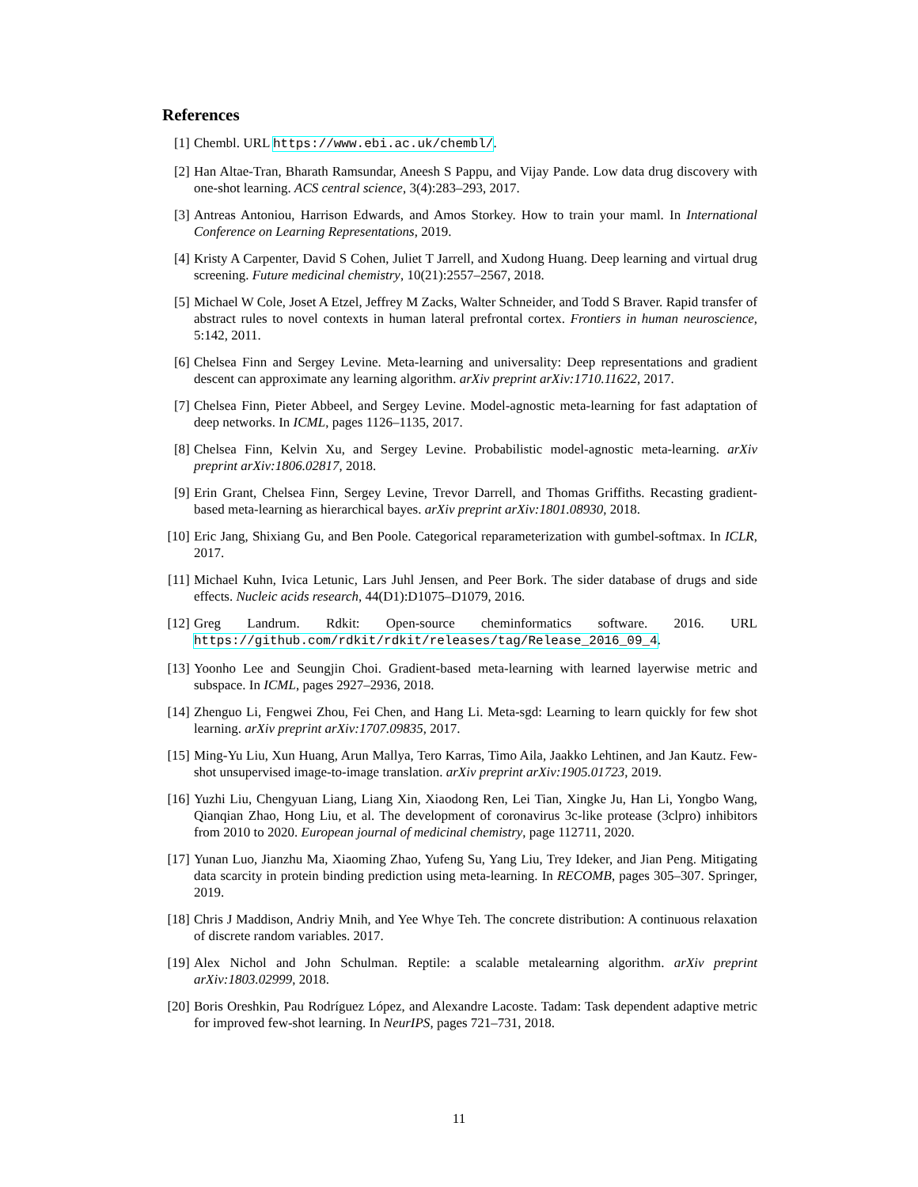References
[1] Chembl. URL https://www.ebi.ac.uk/chembl/.
[2] Han Altae-Tran, Bharath Ramsundar, Aneesh S Pappu, and Vijay Pande. Low data drug discovery with one-shot learning. ACS central science, 3(4):283–293, 2017.
[3] Antreas Antoniou, Harrison Edwards, and Amos Storkey. How to train your maml. In International Conference on Learning Representations, 2019.
[4] Kristy A Carpenter, David S Cohen, Juliet T Jarrell, and Xudong Huang. Deep learning and virtual drug screening. Future medicinal chemistry, 10(21):2557–2567, 2018.
[5] Michael W Cole, Joset A Etzel, Jeffrey M Zacks, Walter Schneider, and Todd S Braver. Rapid transfer of abstract rules to novel contexts in human lateral prefrontal cortex. Frontiers in human neuroscience, 5:142, 2011.
[6] Chelsea Finn and Sergey Levine. Meta-learning and universality: Deep representations and gradient descent can approximate any learning algorithm. arXiv preprint arXiv:1710.11622, 2017.
[7] Chelsea Finn, Pieter Abbeel, and Sergey Levine. Model-agnostic meta-learning for fast adaptation of deep networks. In ICML, pages 1126–1135, 2017.
[8] Chelsea Finn, Kelvin Xu, and Sergey Levine. Probabilistic model-agnostic meta-learning. arXiv preprint arXiv:1806.02817, 2018.
[9] Erin Grant, Chelsea Finn, Sergey Levine, Trevor Darrell, and Thomas Griffiths. Recasting gradient-based meta-learning as hierarchical bayes. arXiv preprint arXiv:1801.08930, 2018.
[10]
Eric Jang, Shixiang Gu, and Ben Poole. Categorical reparameterization with gumbel-softmax. In ICLR, 2017.
[11]
Michael Kuhn, Ivica Letunic, Lars Juhl Jensen, and Peer Bork. The sider database of drugs and side effects. Nucleic acids research, 44(D1):D1075–D1079, 2016.
[12]
Greg Landrum. Rdkit: Open-source cheminformatics software. 2016. URL https://github.com/rdkit/rdkit/releases/tag/Release_2016_09_4.
[13]
Yoonho Lee and Seungjin Choi. Gradient-based meta-learning with learned layerwise metric and subspace. In ICML, pages 2927–2936, 2018.
[14]
Zhenguo Li, Fengwei Zhou, Fei Chen, and Hang Li. Meta-sgd: Learning to learn quickly for few shot learning. arXiv preprint arXiv:1707.09835, 2017.
[15]
Ming-Yu Liu, Xun Huang, Arun Mallya, Tero Karras, Timo Aila, Jaakko Lehtinen, and Jan Kautz. Few-shot unsupervised image-to-image translation. arXiv preprint arXiv:1905.01723, 2019.
[16]
Yuzhi Liu, Chengyuan Liang, Liang Xin, Xiaodong Ren, Lei Tian, Xingke Ju, Han Li, Yongbo Wang, Qianqian Zhao, Hong Liu, et al. The development of coronavirus 3c-like protease (3clpro) inhibitors from 2010 to 2020. European journal of medicinal chemistry, page 112711, 2020.
[17]
Yunan Luo, Jianzhu Ma, Xiaoming Zhao, Yufeng Su, Yang Liu, Trey Ideker, and Jian Peng. Mitigating data scarcity in protein binding prediction using meta-learning. In RECOMB, pages 305–307. Springer, 2019.
[18]
Chris J Maddison, Andriy Mnih, and Yee Whye Teh. The concrete distribution: A continuous relaxation of discrete random variables. 2017.
[19]
Alex Nichol and John Schulman. Reptile: a scalable metalearning algorithm. arXiv preprint arXiv:1803.02999, 2018.
[20]
Boris Oreshkin, Pau Rodríguez López, and Alexandre Lacoste. Tadam: Task dependent adaptive metric for improved few-shot learning. In NeurIPS, pages 721–731, 2018.
11